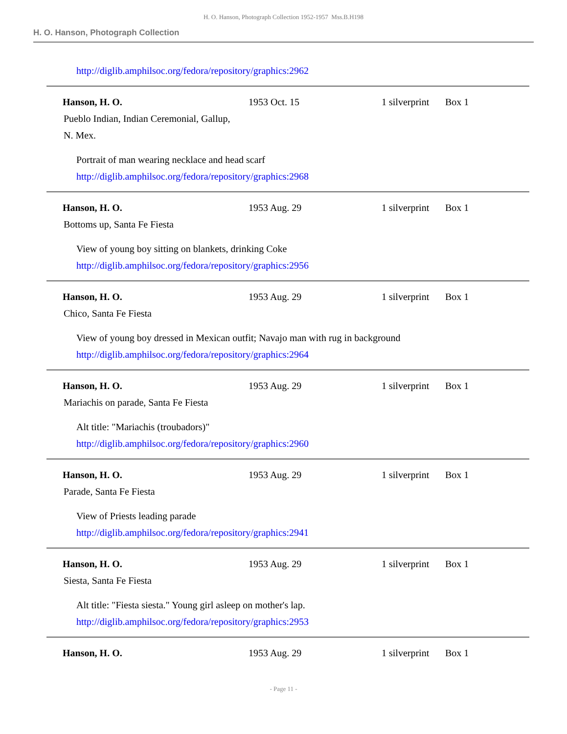H. O. Hanson, Photograph Collection 1952-1957 Mss.B.H198
H. O. Hanson, Photograph Collection
| http://diglib.amphilsoc.org/fedora/repository/graphics:2962 | | | |
| Hanson, H. O. | 1953 Oct. 15 | 1 silverprint | Box 1 |
| Pueblo Indian, Indian Ceremonial, Gallup, N. Mex. | | | |
| Portrait of man wearing necklace and head scarf http://diglib.amphilsoc.org/fedora/repository/graphics:2968 | | | |
| Hanson, H. O. | 1953 Aug. 29 | 1 silverprint | Box 1 |
| Bottoms up, Santa Fe Fiesta | | | |
| View of young boy sitting on blankets, drinking Coke http://diglib.amphilsoc.org/fedora/repository/graphics:2956 | | | |
| Hanson, H. O. | 1953 Aug. 29 | 1 silverprint | Box 1 |
| Chico, Santa Fe Fiesta | | | |
| View of young boy dressed in Mexican outfit; Navajo man with rug in background http://diglib.amphilsoc.org/fedora/repository/graphics:2964 | | | |
| Hanson, H. O. | 1953 Aug. 29 | 1 silverprint | Box 1 |
| Mariachis on parade, Santa Fe Fiesta | | | |
| Alt title: "Mariachis (troubadors)" http://diglib.amphilsoc.org/fedora/repository/graphics:2960 | | | |
| Hanson, H. O. | 1953 Aug. 29 | 1 silverprint | Box 1 |
| Parade, Santa Fe Fiesta | | | |
| View of Priests leading parade http://diglib.amphilsoc.org/fedora/repository/graphics:2941 | | | |
| Hanson, H. O. | 1953 Aug. 29 | 1 silverprint | Box 1 |
| Siesta, Santa Fe Fiesta | | | |
| Alt title: "Fiesta siesta." Young girl asleep on mother's lap. http://diglib.amphilsoc.org/fedora/repository/graphics:2953 | | | |
| Hanson, H. O. | 1953 Aug. 29 | 1 silverprint | Box 1 |
- Page 11 -